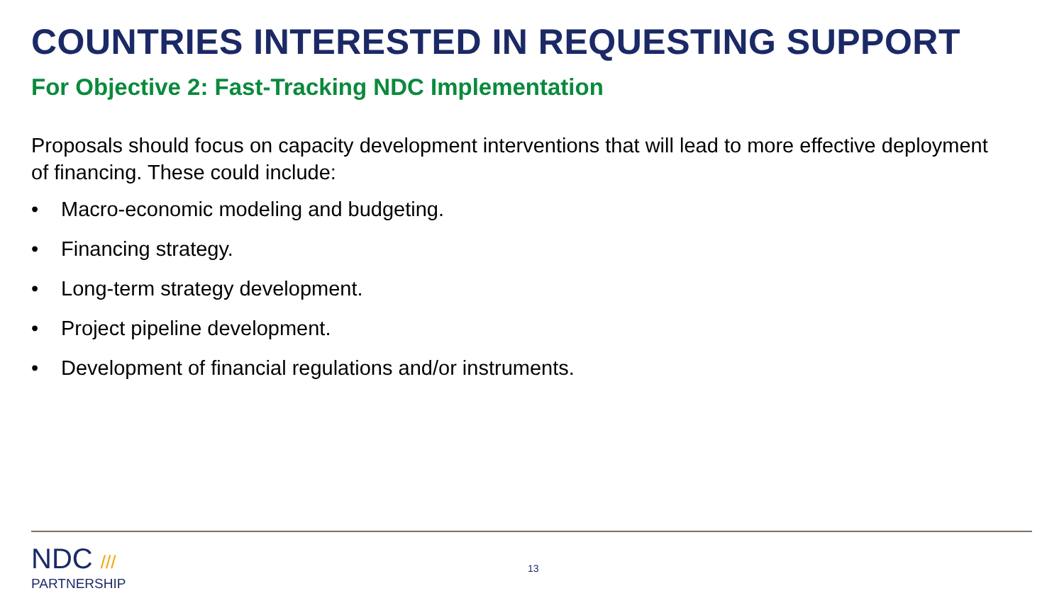COUNTRIES INTERESTED IN REQUESTING SUPPORT
For Objective 2: Fast-Tracking NDC Implementation
Proposals should focus on capacity development interventions that will lead to more effective deployment of financing. These could include:
• Macro-economic modeling and budgeting.
• Financing strategy.
• Long-term strategy development.
• Project pipeline development.
• Development of financial regulations and/or instruments.
NDC ///
PARTNERSHIP
13